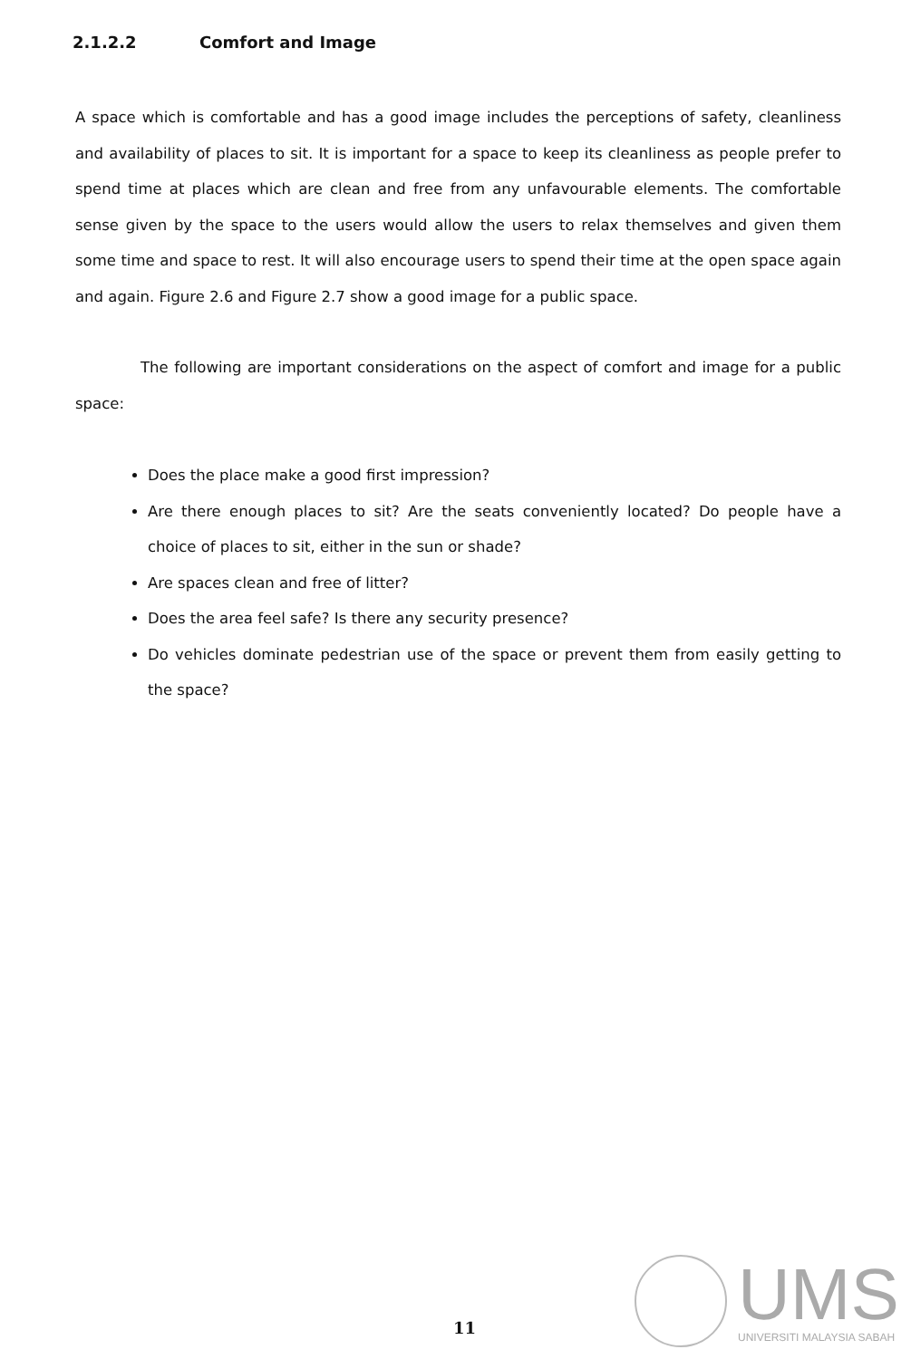2.1.2.2 Comfort and Image
A space which is comfortable and has a good image includes the perceptions of safety, cleanliness and availability of places to sit. It is important for a space to keep its cleanliness as people prefer to spend time at places which are clean and free from any unfavourable elements. The comfortable sense given by the space to the users would allow the users to relax themselves and given them some time and space to rest. It will also encourage users to spend their time at the open space again and again. Figure 2.6 and Figure 2.7 show a good image for a public space.
The following are important considerations on the aspect of comfort and image for a public space:
Does the place make a good first impression?
Are there enough places to sit? Are the seats conveniently located? Do people have a choice of places to sit, either in the sun or shade?
Are spaces clean and free of litter?
Does the area feel safe? Is there any security presence?
Do vehicles dominate pedestrian use of the space or prevent them from easily getting to the space?
11
UMS
UNIVERSITI MALAYSIA SABAH